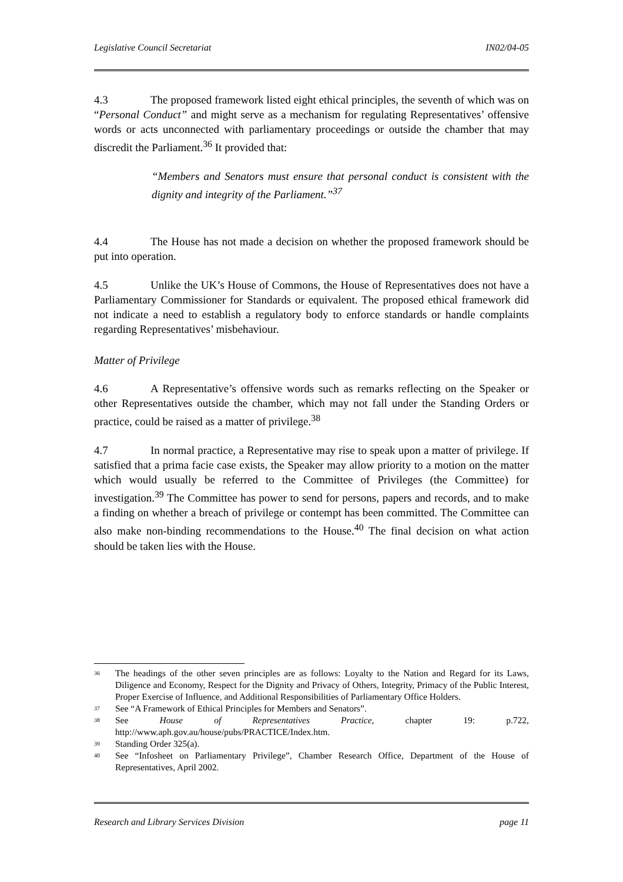Legislative Council Secretariat IN02/04-05
4.3 The proposed framework listed eight ethical principles, the seventh of which was on “Personal Conduct” and might serve as a mechanism for regulating Representatives’ offensive words or acts unconnected with parliamentary proceedings or outside the chamber that may discredit the Parliament.<sup>36</sup> It provided that:
“Members and Senators must ensure that personal conduct is consistent with the dignity and integrity of the Parliament.”<sup>37</sup>
4.4 The House has not made a decision on whether the proposed framework should be put into operation.
4.5 Unlike the UK’s House of Commons, the House of Representatives does not have a Parliamentary Commissioner for Standards or equivalent. The proposed ethical framework did not indicate a need to establish a regulatory body to enforce standards or handle complaints regarding Representatives’ misbehaviour.
Matter of Privilege
4.6 A Representative’s offensive words such as remarks reflecting on the Speaker or other Representatives outside the chamber, which may not fall under the Standing Orders or practice, could be raised as a matter of privilege.<sup>38</sup>
4.7 In normal practice, a Representative may rise to speak upon a matter of privilege. If satisfied that a prima facie case exists, the Speaker may allow priority to a motion on the matter which would usually be referred to the Committee of Privileges (the Committee) for investigation.<sup>39</sup> The Committee has power to send for persons, papers and records, and to make a finding on whether a breach of privilege or contempt has been committed. The Committee can also make non-binding recommendations to the House.<sup>40</sup> The final decision on what action should be taken lies with the House.
<sup>36</sup> The headings of the other seven principles are as follows: Loyalty to the Nation and Regard for its Laws, Diligence and Economy, Respect for the Dignity and Privacy of Others, Integrity, Primacy of the Public Interest, Proper Exercise of Influence, and Additional Responsibilities of Parliamentary Office Holders.
<sup>37</sup> See “A Framework of Ethical Principles for Members and Senators”.
<sup>38</sup> See House of Representatives Practice, chapter 19: p.722, http://www.aph.gov.au/house/pubs/PRACTICE/Index.htm.
<sup>39</sup> Standing Order 325(a).
<sup>40</sup> See “Infosheet on Parliamentary Privilege”, Chamber Research Office, Department of the House of Representatives, April 2002.
Research and Library Services Division page 11